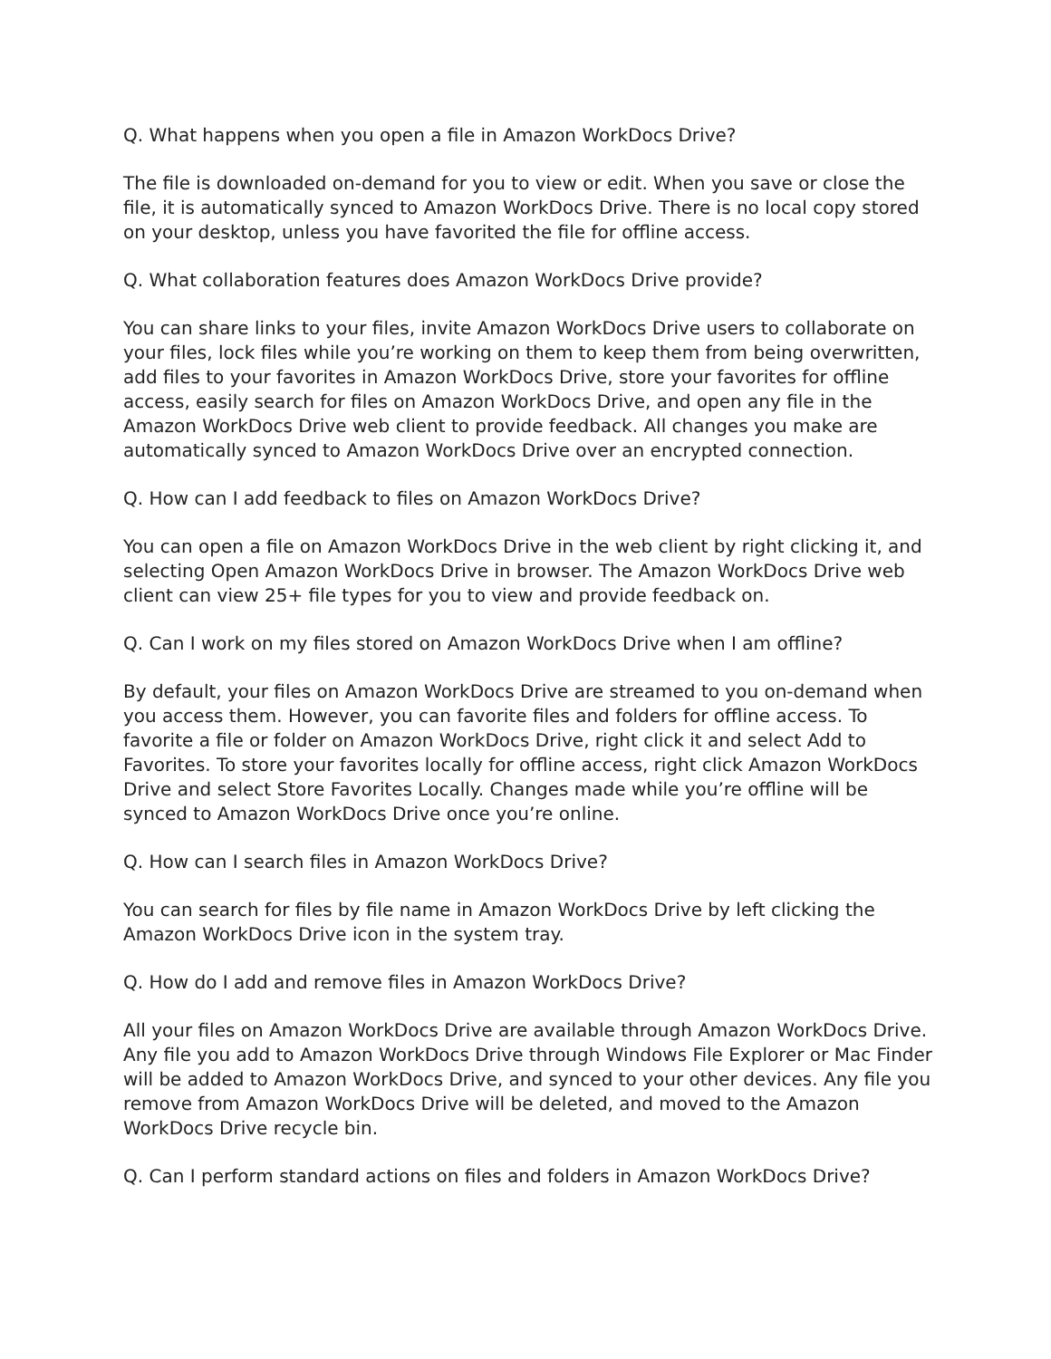Q. What happens when you open a file in Amazon WorkDocs Drive?
The file is downloaded on-demand for you to view or edit. When you save or close the file, it is automatically synced to Amazon WorkDocs Drive. There is no local copy stored on your desktop, unless you have favorited the file for offline access.
Q. What collaboration features does Amazon WorkDocs Drive provide?
You can share links to your files, invite Amazon WorkDocs Drive users to collaborate on your files, lock files while you’re working on them to keep them from being overwritten, add files to your favorites in Amazon WorkDocs Drive, store your favorites for offline access, easily search for files on Amazon WorkDocs Drive, and open any file in the Amazon WorkDocs Drive web client to provide feedback. All changes you make are automatically synced to Amazon WorkDocs Drive over an encrypted connection.
Q. How can I add feedback to files on Amazon WorkDocs Drive?
You can open a file on Amazon WorkDocs Drive in the web client by right clicking it, and selecting Open Amazon WorkDocs Drive in browser. The Amazon WorkDocs Drive web client can view 25+ file types for you to view and provide feedback on.
Q. Can I work on my files stored on Amazon WorkDocs Drive when I am offline?
By default, your files on Amazon WorkDocs Drive are streamed to you on-demand when you access them. However, you can favorite files and folders for offline access. To favorite a file or folder on Amazon WorkDocs Drive, right click it and select Add to Favorites. To store your favorites locally for offline access, right click Amazon WorkDocs Drive and select Store Favorites Locally. Changes made while you’re offline will be synced to Amazon WorkDocs Drive once you’re online.
Q. How can I search files in Amazon WorkDocs Drive?
You can search for files by file name in Amazon WorkDocs Drive by left clicking the Amazon WorkDocs Drive icon in the system tray.
Q. How do I add and remove files in Amazon WorkDocs Drive?
All your files on Amazon WorkDocs Drive are available through Amazon WorkDocs Drive. Any file you add to Amazon WorkDocs Drive through Windows File Explorer or Mac Finder will be added to Amazon WorkDocs Drive, and synced to your other devices. Any file you remove from Amazon WorkDocs Drive will be deleted, and moved to the Amazon WorkDocs Drive recycle bin.
Q. Can I perform standard actions on files and folders in Amazon WorkDocs Drive?